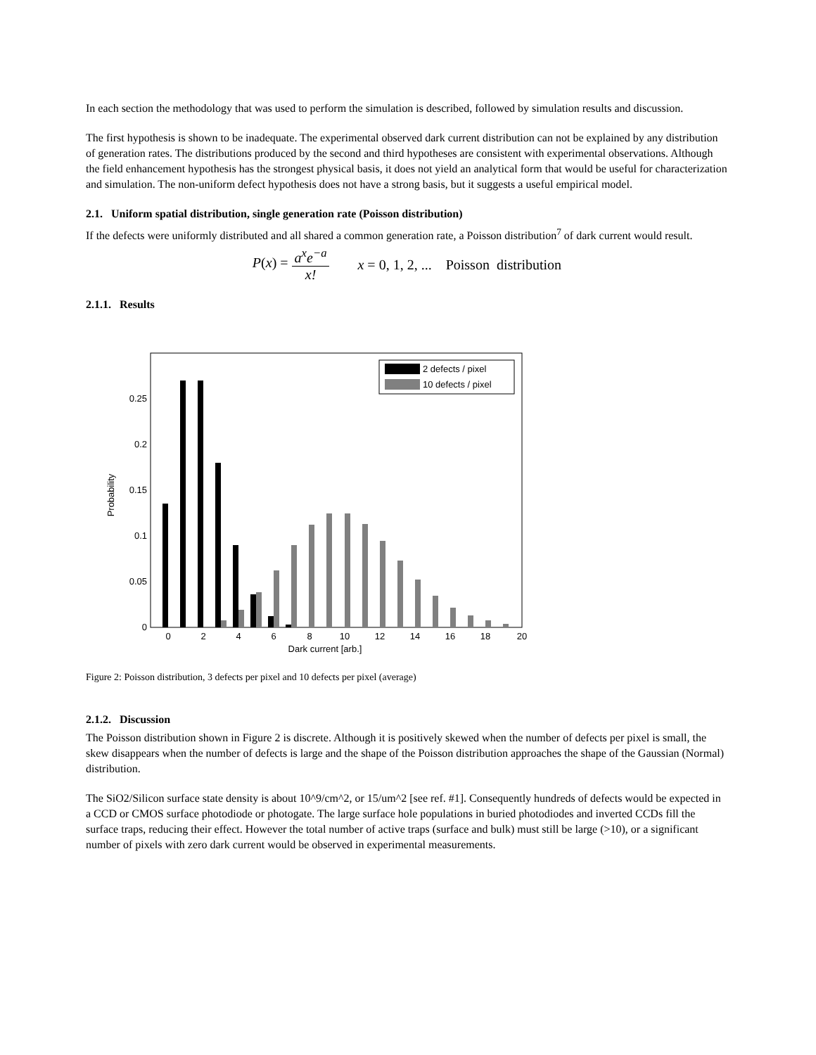In each section the methodology that was used to perform the simulation is described, followed by simulation results and discussion.
The first hypothesis is shown to be inadequate. The experimental observed dark current distribution can not be explained by any distribution of generation rates. The distributions produced by the second and third hypotheses are consistent with experimental observations. Although the field enhancement hypothesis has the strongest physical basis, it does not yield an analytical form that would be useful for characterization and simulation. The non-uniform defect hypothesis does not have a strong basis, but it suggests a useful empirical model.
2.1. Uniform spatial distribution, single generation rate (Poisson distribution)
If the defects were uniformly distributed and all shared a common generation rate, a Poisson distribution<sup>7</sup> of dark current would result.
P(x) = a<sup>x</sup>e<sup>−a</sup> x! x = 0, 1, 2, ... Poisson distribution
2.1.1. Results
Probability
0
0.05
0.1
0.15
0.2
0.25
0
2
4
6
8
10
12
14
16
18
20
Dark current [arb.]
2 defects / pixel
10 defects / pixel
Figure 2: Poisson distribution, 3 defects per pixel and 10 defects per pixel (average)
2.1.2. Discussion
The Poisson distribution shown in Figure 2 is discrete. Although it is positively skewed when the number of defects per pixel is small, the skew disappears when the number of defects is large and the shape of the Poisson distribution approaches the shape of the Gaussian (Normal) distribution.
The SiO2/Silicon surface state density is about 10^9/cm^2, or 15/um^2 [see ref. #1]. Consequently hundreds of defects would be expected in a CCD or CMOS surface photodiode or photogate. The large surface hole populations in buried photodiodes and inverted CCDs fill the surface traps, reducing their effect. However the total number of active traps (surface and bulk) must still be large (>10), or a significant number of pixels with zero dark current would be observed in experimental measurements.